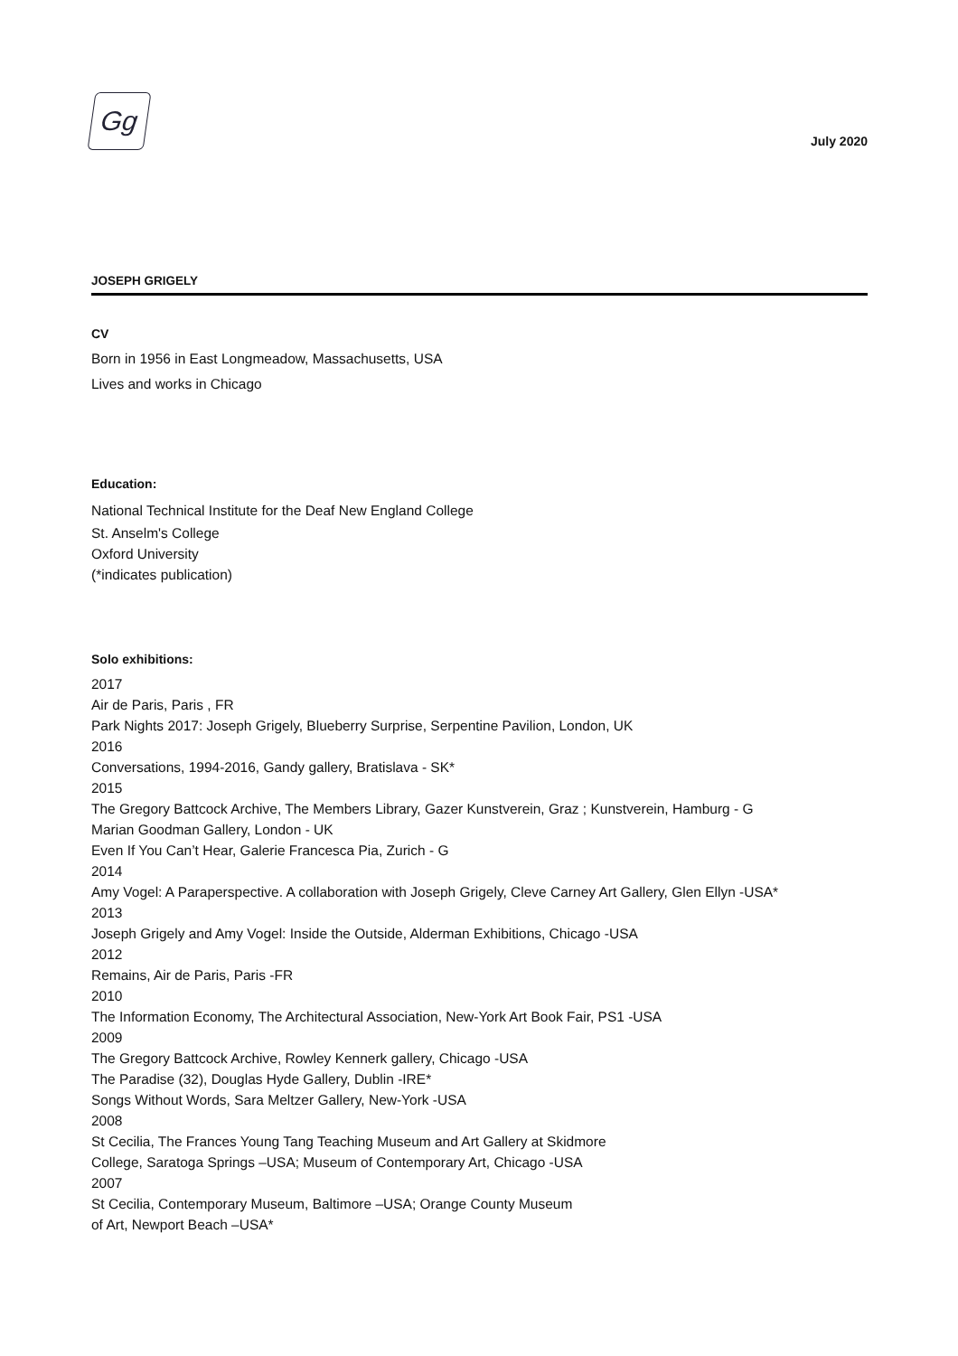Gg
July 2020
JOSEPH GRIGELY
CV
Born in 1956 in East Longmeadow, Massachusetts, USA
Lives and works in Chicago
Education:
National Technical Institute for the Deaf New England College
St. Anselm's College
Oxford University
(*indicates publication)
Solo exhibitions:
2017
Air de Paris, Paris , FR
Park Nights 2017: Joseph Grigely, Blueberry Surprise, Serpentine Pavilion, London, UK
2016
Conversations, 1994-2016, Gandy gallery, Bratislava - SK*
2015
The Gregory Battcock Archive, The Members Library, Gazer Kunstverein, Graz ; Kunstverein, Hamburg - G
Marian Goodman Gallery, London - UK
Even If You Can’t Hear, Galerie Francesca Pia, Zurich - G
2014
Amy Vogel: A Paraperspective. A collaboration with Joseph Grigely, Cleve Carney Art Gallery, Glen Ellyn -USA*
2013
Joseph Grigely and Amy Vogel: Inside the Outside, Alderman Exhibitions, Chicago -USA
2012
Remains, Air de Paris, Paris -FR
2010
The Information Economy, The Architectural Association, New-York Art Book Fair, PS1 -USA
2009
The Gregory Battcock Archive, Rowley Kennerk gallery, Chicago -USA
The Paradise (32), Douglas Hyde Gallery, Dublin -IRE*
Songs Without Words, Sara Meltzer Gallery, New-York -USA
2008
St Cecilia, The Frances Young Tang Teaching Museum and Art Gallery at Skidmore
College, Saratoga Springs –USA; Museum of Contemporary Art, Chicago -USA
2007
St Cecilia, Contemporary Museum, Baltimore –USA; Orange County Museum
of Art, Newport Beach –USA*